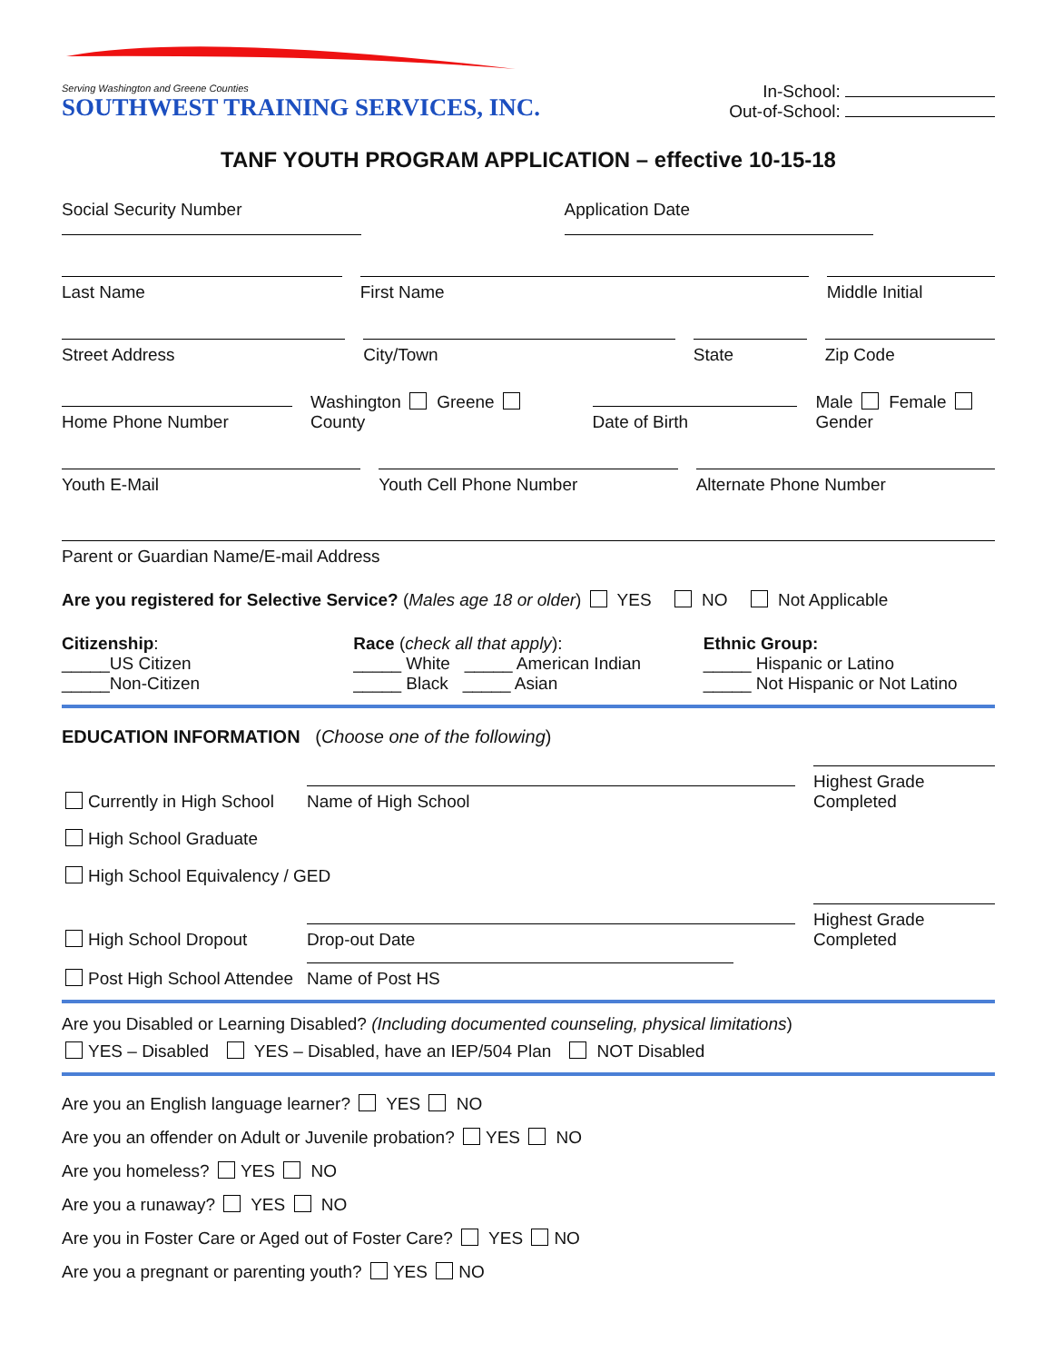Serving Washington and Greene Counties
SOUTHWEST TRAINING SERVICES, INC.
In-School:
Out-of-School:
TANF YOUTH PROGRAM APPLICATION – effective 10-15-18
Social Security Number Application Date
Last Name
First Name
Middle Initial
Street Address
City/Town
State
Zip Code
Home Phone Number
Washington Greene
County
Date of Birth
Male Female
Gender
Youth E-Mail
Youth Cell Phone Number
Alternate Phone Number
Parent or Guardian Name/E-mail Address
Are you registered for Selective Service? (Males age 18 or older) YES NO Not Applicable
Citizenship:
_____US Citizen
_____Non-Citizen
Race (check all that apply):
_____ White _____ American Indian
_____ Black _____ Asian
Ethnic Group:
_____ Hispanic or Latino
_____ Not Hispanic or Not Latino
EDUCATION INFORMATION (Choose one of the following)
Currently in High School
Name of High School
Highest Grade Completed
High School Graduate
High School Equivalency / GED
High School Dropout
Drop-out Date
Highest Grade Completed
Post High School Attendee
Name of Post HS
Are you Disabled or Learning Disabled? (Including documented counseling, physical limitations)
YES – Disabled YES – Disabled, have an IEP/504 Plan NOT Disabled
Are you an English language learner? YES NO
Are you an offender on Adult or Juvenile probation? YES NO
Are you homeless? YES NO
Are you a runaway? YES NO
Are you in Foster Care or Aged out of Foster Care? YES NO
Are you a pregnant or parenting youth? YES NO